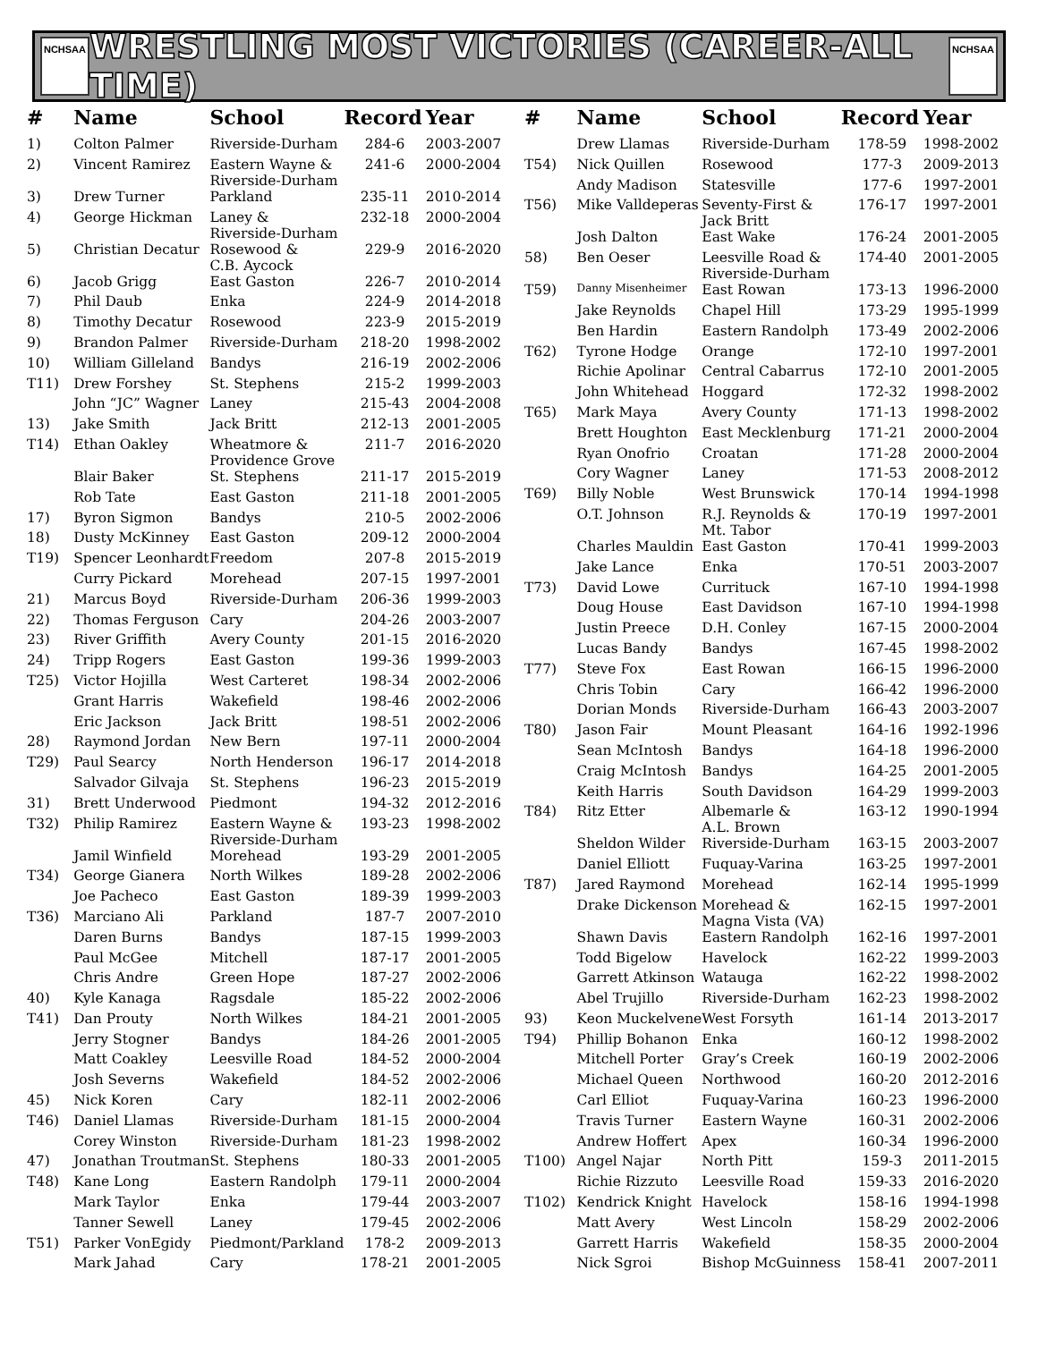NCHSAA
WRESTLING MOST VICTORIES (CAREER-ALL TIME)
NCHSAA
| # | Name | School | Record | Year |
| --- | --- | --- | --- | --- |
| 1) | Colton Palmer | Riverside-Durham | 284-6 | 2003-2007 |
| 2) | Vincent Ramirez | Eastern Wayne & Riverside-Durham | 241-6 | 2000-2004 |
| 3) | Drew Turner | Parkland | 235-11 | 2010-2014 |
| 4) | George Hickman | Laney & Riverside-Durham | 232-18 | 2000-2004 |
| 5) | Christian Decatur | Rosewood & C.B. Aycock | 229-9 | 2016-2020 |
| 6) | Jacob Grigg | East Gaston | 226-7 | 2010-2014 |
| 7) | Phil Daub | Enka | 224-9 | 2014-2018 |
| 8) | Timothy Decatur | Rosewood | 223-9 | 2015-2019 |
| 9) | Brandon Palmer | Riverside-Durham | 218-20 | 1998-2002 |
| 10) | William Gilleland | Bandys | 216-19 | 2002-2006 |
| T11) | Drew Forshey | St. Stephens | 215-2 | 1999-2003 |
| | John “JC” Wagner | Laney | 215-43 | 2004-2008 |
| 13) | Jake Smith | Jack Britt | 212-13 | 2001-2005 |
| T14) | Ethan Oakley | Wheatmore & Providence Grove | 211-7 | 2016-2020 |
| | Blair Baker | St. Stephens | 211-17 | 2015-2019 |
| | Rob Tate | East Gaston | 211-18 | 2001-2005 |
| 17) | Byron Sigmon | Bandys | 210-5 | 2002-2006 |
| 18) | Dusty McKinney | East Gaston | 209-12 | 2000-2004 |
| T19) | Spencer Leonhardt | Freedom | 207-8 | 2015-2019 |
| | Curry Pickard | Morehead | 207-15 | 1997-2001 |
| 21) | Marcus Boyd | Riverside-Durham | 206-36 | 1999-2003 |
| 22) | Thomas Ferguson | Cary | 204-26 | 2003-2007 |
| 23) | River Griffith | Avery County | 201-15 | 2016-2020 |
| 24) | Tripp Rogers | East Gaston | 199-36 | 1999-2003 |
| T25) | Victor Hojilla | West Carteret | 198-34 | 2002-2006 |
| | Grant Harris | Wakefield | 198-46 | 2002-2006 |
| | Eric Jackson | Jack Britt | 198-51 | 2002-2006 |
| 28) | Raymond Jordan | New Bern | 197-11 | 2000-2004 |
| T29) | Paul Searcy | North Henderson | 196-17 | 2014-2018 |
| | Salvador Gilvaja | St. Stephens | 196-23 | 2015-2019 |
| 31) | Brett Underwood | Piedmont | 194-32 | 2012-2016 |
| T32) | Philip Ramirez | Eastern Wayne & Riverside-Durham | 193-23 | 1998-2002 |
| | Jamil Winfield | Morehead | 193-29 | 2001-2005 |
| T34) | George Gianera | North Wilkes | 189-28 | 2002-2006 |
| | Joe Pacheco | East Gaston | 189-39 | 1999-2003 |
| T36) | Marciano Ali | Parkland | 187-7 | 2007-2010 |
| | Daren Burns | Bandys | 187-15 | 1999-2003 |
| | Paul McGee | Mitchell | 187-17 | 2001-2005 |
| | Chris Andre | Green Hope | 187-27 | 2002-2006 |
| 40) | Kyle Kanaga | Ragsdale | 185-22 | 2002-2006 |
| T41) | Dan Prouty | North Wilkes | 184-21 | 2001-2005 |
| | Jerry Stogner | Bandys | 184-26 | 2001-2005 |
| | Matt Coakley | Leesville Road | 184-52 | 2000-2004 |
| | Josh Severns | Wakefield | 184-52 | 2002-2006 |
| 45) | Nick Koren | Cary | 182-11 | 2002-2006 |
| T46) | Daniel Llamas | Riverside-Durham | 181-15 | 2000-2004 |
| | Corey Winston | Riverside-Durham | 181-23 | 1998-2002 |
| 47) | Jonathan Troutman | St. Stephens | 180-33 | 2001-2005 |
| T48) | Kane Long | Eastern Randolph | 179-11 | 2000-2004 |
| | Mark Taylor | Enka | 179-44 | 2003-2007 |
| | Tanner Sewell | Laney | 179-45 | 2002-2006 |
| T51) | Parker VonEgidy | Piedmont/Parkland | 178-2 | 2009-2013 |
| | Mark Jahad | Cary | 178-21 | 2001-2005 |
| # | Name | School | Record | Year |
| --- | --- | --- | --- | --- |
| | Drew Llamas | Riverside-Durham | 178-59 | 1998-2002 |
| T54) | Nick Quillen | Rosewood | 177-3 | 2009-2013 |
| | Andy Madison | Statesville | 177-6 | 1997-2001 |
| T56) | Mike Valldeperas | Seventy-First & Jack Britt | 176-17 | 1997-2001 |
| | Josh Dalton | East Wake | 176-24 | 2001-2005 |
| 58) | Ben Oeser | Leesville Road & Riverside-Durham | 174-40 | 2001-2005 |
| T59) | Danny Misenheimer | East Rowan | 173-13 | 1996-2000 |
| | Jake Reynolds | Chapel Hill | 173-29 | 1995-1999 |
| | Ben Hardin | Eastern Randolph | 173-49 | 2002-2006 |
| T62) | Tyrone Hodge | Orange | 172-10 | 1997-2001 |
| | Richie Apolinar | Central Cabarrus | 172-10 | 2001-2005 |
| | John Whitehead | Hoggard | 172-32 | 1998-2002 |
| T65) | Mark Maya | Avery County | 171-13 | 1998-2002 |
| | Brett Houghton | East Mecklenburg | 171-21 | 2000-2004 |
| | Ryan Onofrio | Croatan | 171-28 | 2000-2004 |
| | Cory Wagner | Laney | 171-53 | 2008-2012 |
| T69) | Billy Noble | West Brunswick | 170-14 | 1994-1998 |
| | O.T. Johnson | R.J. Reynolds & Mt. Tabor | 170-19 | 1997-2001 |
| | Charles Mauldin | East Gaston | 170-41 | 1999-2003 |
| | Jake Lance | Enka | 170-51 | 2003-2007 |
| T73) | David Lowe | Currituck | 167-10 | 1994-1998 |
| | Doug House | East Davidson | 167-10 | 1994-1998 |
| | Justin Preece | D.H. Conley | 167-15 | 2000-2004 |
| | Lucas Bandy | Bandys | 167-45 | 1998-2002 |
| T77) | Steve Fox | East Rowan | 166-15 | 1996-2000 |
| | Chris Tobin | Cary | 166-42 | 1996-2000 |
| | Dorian Monds | Riverside-Durham | 166-43 | 2003-2007 |
| T80) | Jason Fair | Mount Pleasant | 164-16 | 1992-1996 |
| | Sean McIntosh | Bandys | 164-18 | 1996-2000 |
| | Craig McIntosh | Bandys | 164-25 | 2001-2005 |
| | Keith Harris | South Davidson | 164-29 | 1999-2003 |
| T84) | Ritz Etter | Albemarle & A.L. Brown | 163-12 | 1990-1994 |
| | Sheldon Wilder | Riverside-Durham | 163-15 | 2003-2007 |
| | Daniel Elliott | Fuquay-Varina | 163-25 | 1997-2001 |
| T87) | Jared Raymond | Morehead | 162-14 | 1995-1999 |
| | Drake Dickenson | Morehead & Magna Vista (VA) | 162-15 | 1997-2001 |
| | Shawn Davis | Eastern Randolph | 162-16 | 1997-2001 |
| | Todd Bigelow | Havelock | 162-22 | 1999-2003 |
| | Garrett Atkinson | Watauga | 162-22 | 1998-2002 |
| | Abel Trujillo | Riverside-Durham | 162-23 | 1998-2002 |
| 93) | Keon Muckelvene | West Forsyth | 161-14 | 2013-2017 |
| T94) | Phillip Bohanon | Enka | 160-12 | 1998-2002 |
| | Mitchell Porter | Gray’s Creek | 160-19 | 2002-2006 |
| | Michael Queen | Northwood | 160-20 | 2012-2016 |
| | Carl Elliot | Fuquay-Varina | 160-23 | 1996-2000 |
| | Travis Turner | Eastern Wayne | 160-31 | 2002-2006 |
| | Andrew Hoffert | Apex | 160-34 | 1996-2000 |
| T100) | Angel Najar | North Pitt | 159-3 | 2011-2015 |
| | Richie Rizzuto | Leesville Road | 159-33 | 2016-2020 |
| T102) | Kendrick Knight | Havelock | 158-16 | 1994-1998 |
| | Matt Avery | West Lincoln | 158-29 | 2002-2006 |
| | Garrett Harris | Wakefield | 158-35 | 2000-2004 |
| | Nick Sgroi | Bishop McGuinness | 158-41 | 2007-2011 |